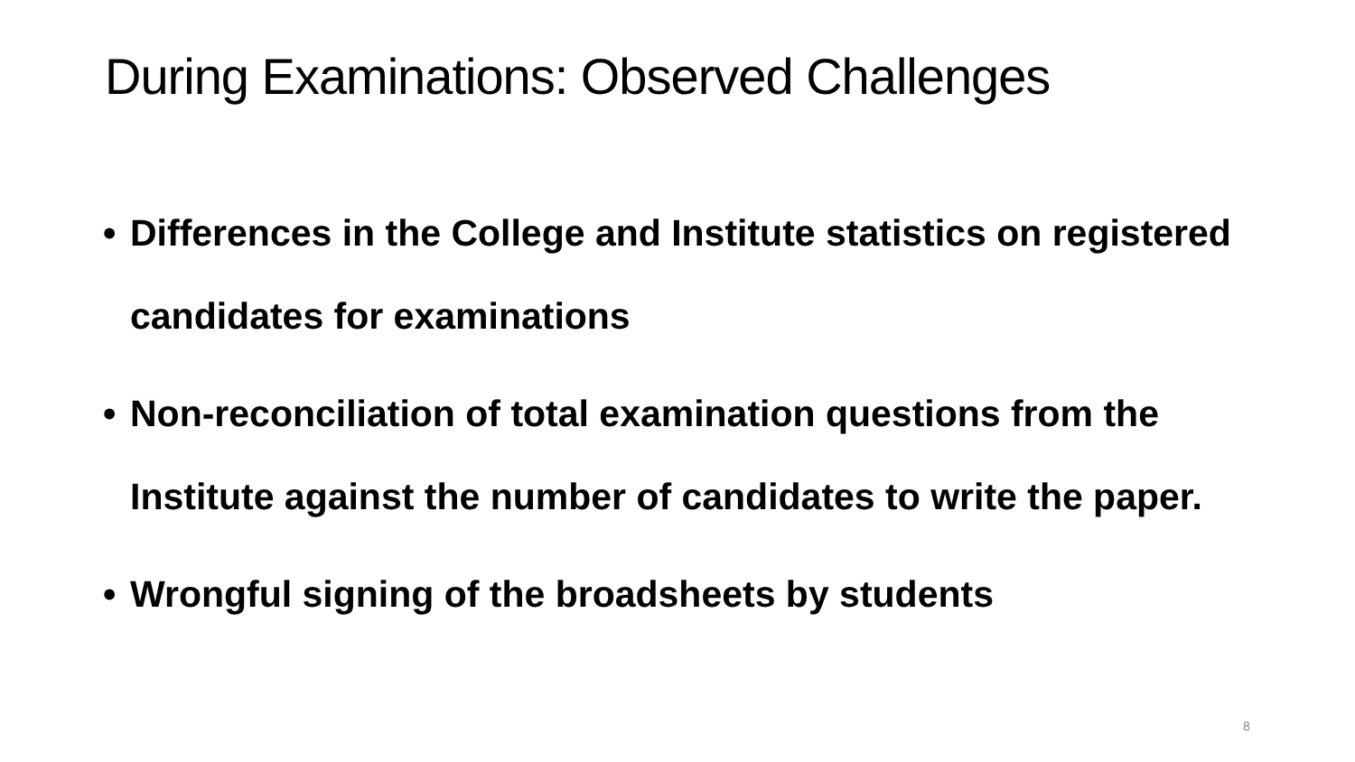During Examinations: Observed Challenges
• Differences in the College and Institute statistics on registered candidates for examinations
• Non-reconciliation of total examination questions from the Institute against the number of candidates to write the paper.
• Wrongful signing of the broadsheets by students
8